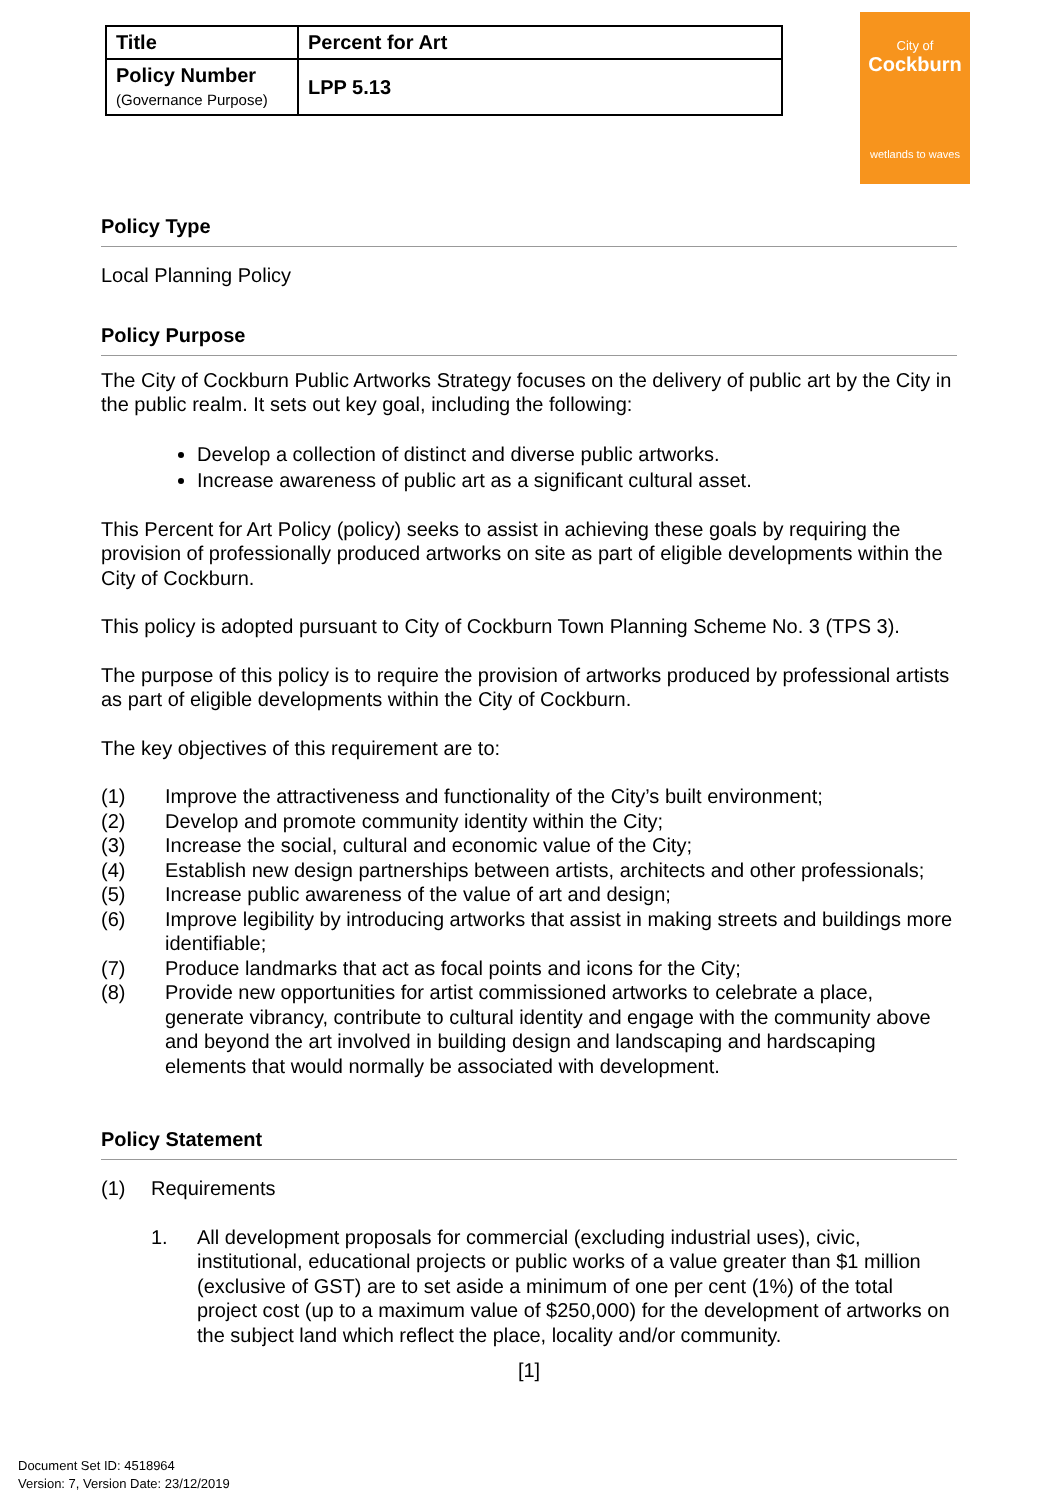| Title | Percent for Art |
| Policy Number (Governance Purpose) | LPP 5.13 |
City of
Cockburn
wetlands to waves
Policy Type
Local Planning Policy
Policy Purpose
The City of Cockburn Public Artworks Strategy focuses on the delivery of public art by the City in the public realm. It sets out key goal, including the following:
Develop a collection of distinct and diverse public artworks.
Increase awareness of public art as a significant cultural asset.
This Percent for Art Policy (policy) seeks to assist in achieving these goals by requiring the provision of professionally produced artworks on site as part of eligible developments within the City of Cockburn.
This policy is adopted pursuant to City of Cockburn Town Planning Scheme No. 3 (TPS 3).
The purpose of this policy is to require the provision of artworks produced by professional artists as part of eligible developments within the City of Cockburn.
The key objectives of this requirement are to:
(1) Improve the attractiveness and functionality of the City’s built environment;
(2) Develop and promote community identity within the City;
(3) Increase the social, cultural and economic value of the City;
(4) Establish new design partnerships between artists, architects and other professionals;
(5) Increase public awareness of the value of art and design;
(6) Improve legibility by introducing artworks that assist in making streets and buildings more identifiable;
(7) Produce landmarks that act as focal points and icons for the City;
(8) Provide new opportunities for artist commissioned artworks to celebrate a place, generate vibrancy, contribute to cultural identity and engage with the community above and beyond the art involved in building design and landscaping and hardscaping elements that would normally be associated with development.
Policy Statement
(1) Requirements
1. All development proposals for commercial (excluding industrial uses), civic, institutional, educational projects or public works of a value greater than $1 million (exclusive of GST) are to set aside a minimum of one per cent (1%) of the total project cost (up to a maximum value of $250,000) for the development of artworks on the subject land which reflect the place, locality and/or community.
[1]
Document Set ID: 4518964
Version: 7, Version Date: 23/12/2019